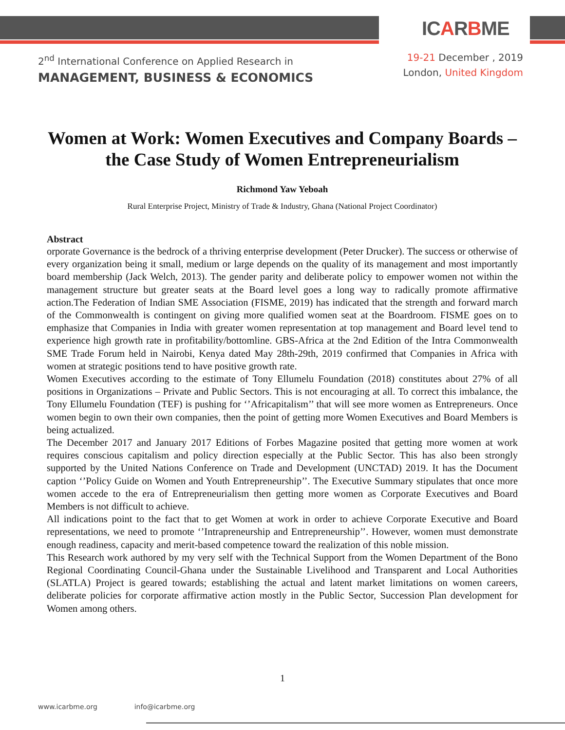ICARBME
2<sup>nd</sup> International Conference on Applied Research in
MANAGEMENT, BUSINESS & ECONOMICS
19-21 December , 2019
London, United Kingdom
Women at Work: Women Executives and Company Boards – the Case Study of Women Entrepreneurialism
Richmond Yaw Yeboah
Rural Enterprise Project, Ministry of Trade & Industry, Ghana (National Project Coordinator)
Abstract
orporate Governance is the bedrock of a thriving enterprise development (Peter Drucker). The success or otherwise of every organization being it small, medium or large depends on the quality of its management and most importantly board membership (Jack Welch, 2013). The gender parity and deliberate policy to empower women not within the management structure but greater seats at the Board level goes a long way to radically promote affirmative action.The Federation of Indian SME Association (FISME, 2019) has indicated that the strength and forward march of the Commonwealth is contingent on giving more qualified women seat at the Boardroom. FISME goes on to emphasize that Companies in India with greater women representation at top management and Board level tend to experience high growth rate in profitability/bottomline. GBS-Africa at the 2nd Edition of the Intra Commonwealth SME Trade Forum held in Nairobi, Kenya dated May 28th-29th, 2019 confirmed that Companies in Africa with women at strategic positions tend to have positive growth rate.
Women Executives according to the estimate of Tony Ellumelu Foundation (2018) constitutes about 27% of all positions in Organizations – Private and Public Sectors. This is not encouraging at all. To correct this imbalance, the Tony Ellumelu Foundation (TEF) is pushing for ‘’Africapitalism’’ that will see more women as Entrepreneurs. Once women begin to own their own companies, then the point of getting more Women Executives and Board Members is being actualized.
The December 2017 and January 2017 Editions of Forbes Magazine posited that getting more women at work requires conscious capitalism and policy direction especially at the Public Sector. This has also been strongly supported by the United Nations Conference on Trade and Development (UNCTAD) 2019. It has the Document caption ‘’Policy Guide on Women and Youth Entrepreneurship’’. The Executive Summary stipulates that once more women accede to the era of Entrepreneurialism then getting more women as Corporate Executives and Board Members is not difficult to achieve.
All indications point to the fact that to get Women at work in order to achieve Corporate Executive and Board representations, we need to promote ‘’Intrapreneurship and Entrepreneurship’’. However, women must demonstrate enough readiness, capacity and merit-based competence toward the realization of this noble mission.
This Research work authored by my very self with the Technical Support from the Women Department of the Bono Regional Coordinating Council-Ghana under the Sustainable Livelihood and Transparent and Local Authorities (SLATLA) Project is geared towards; establishing the actual and latent market limitations on women careers, deliberate policies for corporate affirmative action mostly in the Public Sector, Succession Plan development for Women among others.
1
www.icarbme.org info@icarbme.org